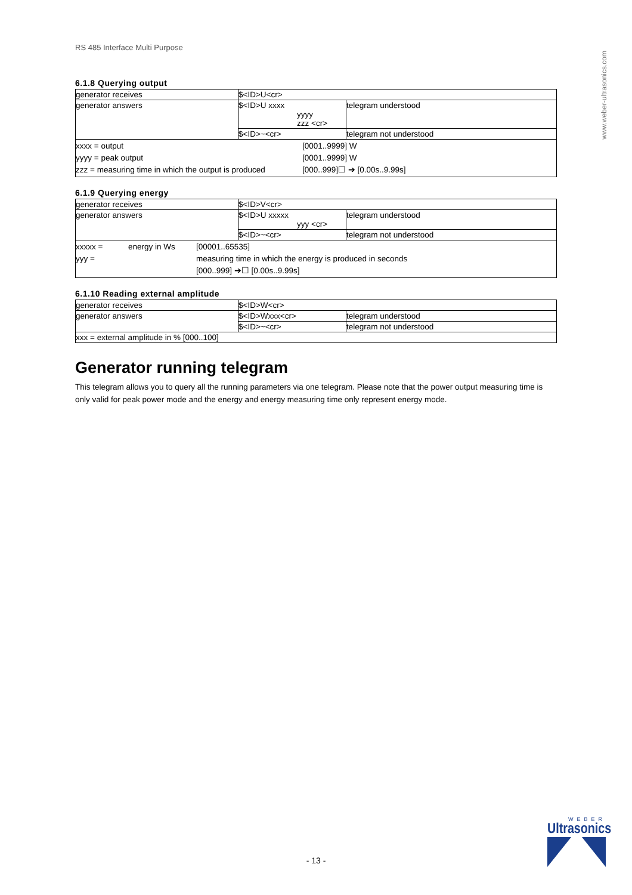www.weber-ultrasonics.com
RS 485 Interface Multi Purpose
6.1.8 Querying output
| generator receives | $<ID>U<cr> | |
| generator answers | $<ID>U xxxx yyyy zzz <cr> | telegram understood |
| | $<ID>~<cr> | telegram not understood |
| xxxx = output [0001..9999] W yyyy = peak output [0001..9999] W zzz = measuring time in which the output is produced [000..999]☐ ➔ [0.00s..9.99s] | | |
6.1.9 Querying energy
| generator receives | $<ID>V<cr> | |
| generator answers | $<ID>U xxxxx yyy <cr> | telegram understood |
| | $<ID>~<cr> | telegram not understood |
| xxxxx = energy in Ws [00001..65535] yyy = measuring time in which the energy is produced in seconds [000..999] ➔☐ [0.00s..9.99s] | | |
6.1.10 Reading external amplitude
| generator receives | $<ID>W<cr> | |
| generator answers | $<ID>Wxxx<cr> | telegram understood |
| | $<ID>~<cr> | telegram not understood |
| xxx = external amplitude in % [000..100] | | |
Generator running telegram
This telegram allows you to query all the running parameters via one telegram. Please note that the power output measuring time is only valid for peak power mode and the energy and energy measuring time only represent energy mode.
- 13 -
WEBER
Ultrasonics